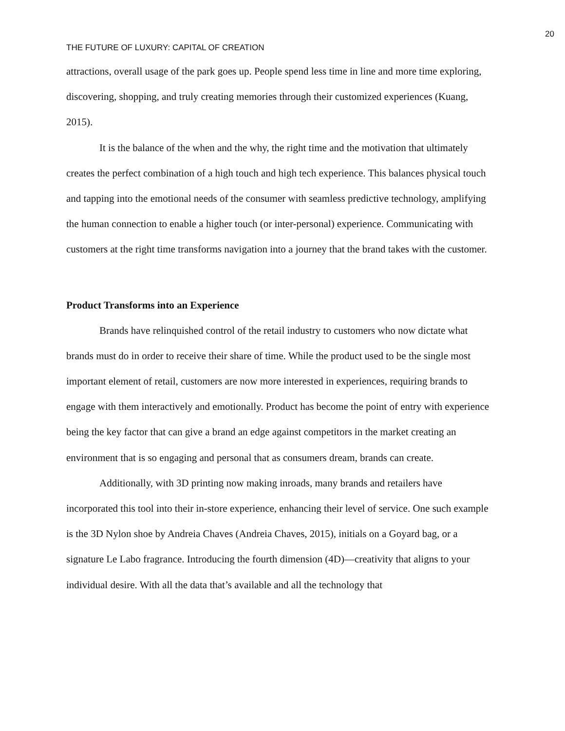20
THE FUTURE OF LUXURY: CAPITAL OF CREATION
attractions, overall usage of the park goes up. People spend less time in line and more time exploring, discovering, shopping, and truly creating memories through their customized experiences (Kuang, 2015).
It is the balance of the when and the why, the right time and the motivation that ultimately creates the perfect combination of a high touch and high tech experience. This balances physical touch and tapping into the emotional needs of the consumer with seamless predictive technology, amplifying the human connection to enable a higher touch (or inter-personal) experience. Communicating with customers at the right time transforms navigation into a journey that the brand takes with the customer.
Product Transforms into an Experience
Brands have relinquished control of the retail industry to customers who now dictate what brands must do in order to receive their share of time. While the product used to be the single most important element of retail, customers are now more interested in experiences, requiring brands to engage with them interactively and emotionally. Product has become the point of entry with experience being the key factor that can give a brand an edge against competitors in the market creating an environment that is so engaging and personal that as consumers dream, brands can create.
Additionally, with 3D printing now making inroads, many brands and retailers have incorporated this tool into their in-store experience, enhancing their level of service. One such example is the 3D Nylon shoe by Andreia Chaves (Andreia Chaves, 2015), initials on a Goyard bag, or a signature Le Labo fragrance. Introducing the fourth dimension (4D)—creativity that aligns to your individual desire. With all the data that’s available and all the technology that